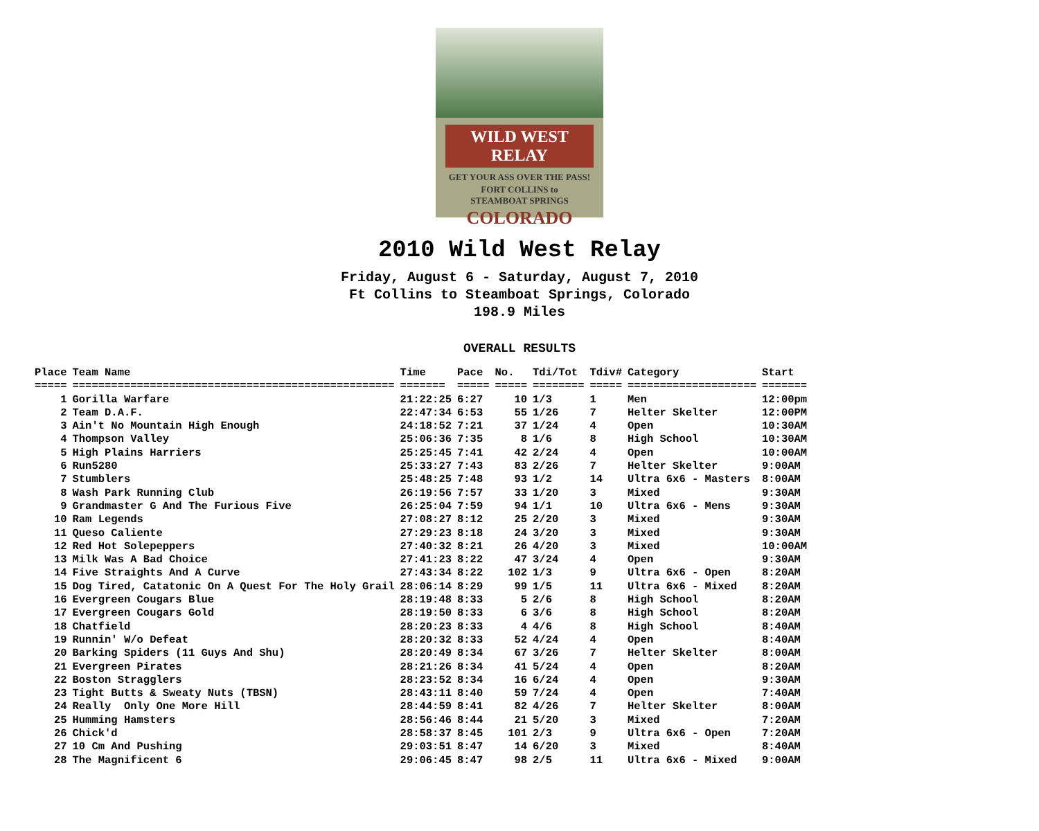WILD WEST RELAY
GET YOUR ASS OVER THE PASS!
FORT COLLINS to
STEAMBOAT SPRINGS
COLORADO
2010 Wild West Relay
Friday, August 6 - Saturday, August 7, 2010
Ft Collins to Steamboat Springs, Colorado
198.9 Miles
OVERALL RESULTS
| Place | Team Name | Time | Pace | No. | Tdi/Tot | Tdiv# | Category | Start |
| --- | --- | --- | --- | --- | --- | --- | --- | --- |
| ===== | ================================================== | ======= | ===== | ===== | ======== | ===== | ==================== | ======= |
| 1 | Gorilla Warfare | 21:22:25 | 6:27 | 10 | 1/3 | 1 | Men | 12:00pm |
| 2 | Team D.A.F. | 22:47:34 | 6:53 | 55 | 1/26 | 7 | Helter Skelter | 12:00PM |
| 3 | Ain't No Mountain High Enough | 24:18:52 | 7:21 | 37 | 1/24 | 4 | Open | 10:30AM |
| 4 | Thompson Valley | 25:06:36 | 7:35 | 8 | 1/6 | 8 | High School | 10:30AM |
| 5 | High Plains Harriers | 25:25:45 | 7:41 | 42 | 2/24 | 4 | Open | 10:00AM |
| 6 | Run5280 | 25:33:27 | 7:43 | 83 | 2/26 | 7 | Helter Skelter | 9:00AM |
| 7 | Stumblers | 25:48:25 | 7:48 | 93 | 1/2 | 14 | Ultra 6x6 - Masters | 8:00AM |
| 8 | Wash Park Running Club | 26:19:56 | 7:57 | 33 | 1/20 | 3 | Mixed | 9:30AM |
| 9 | Grandmaster G And The Furious Five | 26:25:04 | 7:59 | 94 | 1/1 | 10 | Ultra 6x6 - Mens | 9:30AM |
| 10 | Ram Legends | 27:08:27 | 8:12 | 25 | 2/20 | 3 | Mixed | 9:30AM |
| 11 | Queso Caliente | 27:29:23 | 8:18 | 24 | 3/20 | 3 | Mixed | 9:30AM |
| 12 | Red Hot Solepeppers | 27:40:32 | 8:21 | 26 | 4/20 | 3 | Mixed | 10:00AM |
| 13 | Milk Was A Bad Choice | 27:41:23 | 8:22 | 47 | 3/24 | 4 | Open | 9:30AM |
| 14 | Five Straights And A Curve | 27:43:34 | 8:22 | 102 | 1/3 | 9 | Ultra 6x6 - Open | 8:20AM |
| 15 | Dog Tired, Catatonic On A Quest For The Holy Grail | 28:06:14 | 8:29 | 99 | 1/5 | 11 | Ultra 6x6 - Mixed | 8:20AM |
| 16 | Evergreen Cougars Blue | 28:19:48 | 8:33 | 5 | 2/6 | 8 | High School | 8:20AM |
| 17 | Evergreen Cougars Gold | 28:19:50 | 8:33 | 6 | 3/6 | 8 | High School | 8:20AM |
| 18 | Chatfield | 28:20:23 | 8:33 | 4 | 4/6 | 8 | High School | 8:40AM |
| 19 | Runnin' W/o Defeat | 28:20:32 | 8:33 | 52 | 4/24 | 4 | Open | 8:40AM |
| 20 | Barking Spiders (11 Guys And Shu) | 28:20:49 | 8:34 | 67 | 3/26 | 7 | Helter Skelter | 8:00AM |
| 21 | Evergreen Pirates | 28:21:26 | 8:34 | 41 | 5/24 | 4 | Open | 8:20AM |
| 22 | Boston Stragglers | 28:23:52 | 8:34 | 16 | 6/24 | 4 | Open | 9:30AM |
| 23 | Tight Butts & Sweaty Nuts (TBSN) | 28:43:11 | 8:40 | 59 | 7/24 | 4 | Open | 7:40AM |
| 24 | Really Only One More Hill | 28:44:59 | 8:41 | 82 | 4/26 | 7 | Helter Skelter | 8:00AM |
| 25 | Humming Hamsters | 28:56:46 | 8:44 | 21 | 5/20 | 3 | Mixed | 7:20AM |
| 26 | Chick'd | 28:58:37 | 8:45 | 101 | 2/3 | 9 | Ultra 6x6 - Open | 7:20AM |
| 27 | 10 Cm And Pushing | 29:03:51 | 8:47 | 14 | 6/20 | 3 | Mixed | 8:40AM |
| 28 | The Magnificent 6 | 29:06:45 | 8:47 | 98 | 2/5 | 11 | Ultra 6x6 - Mixed | 9:00AM |